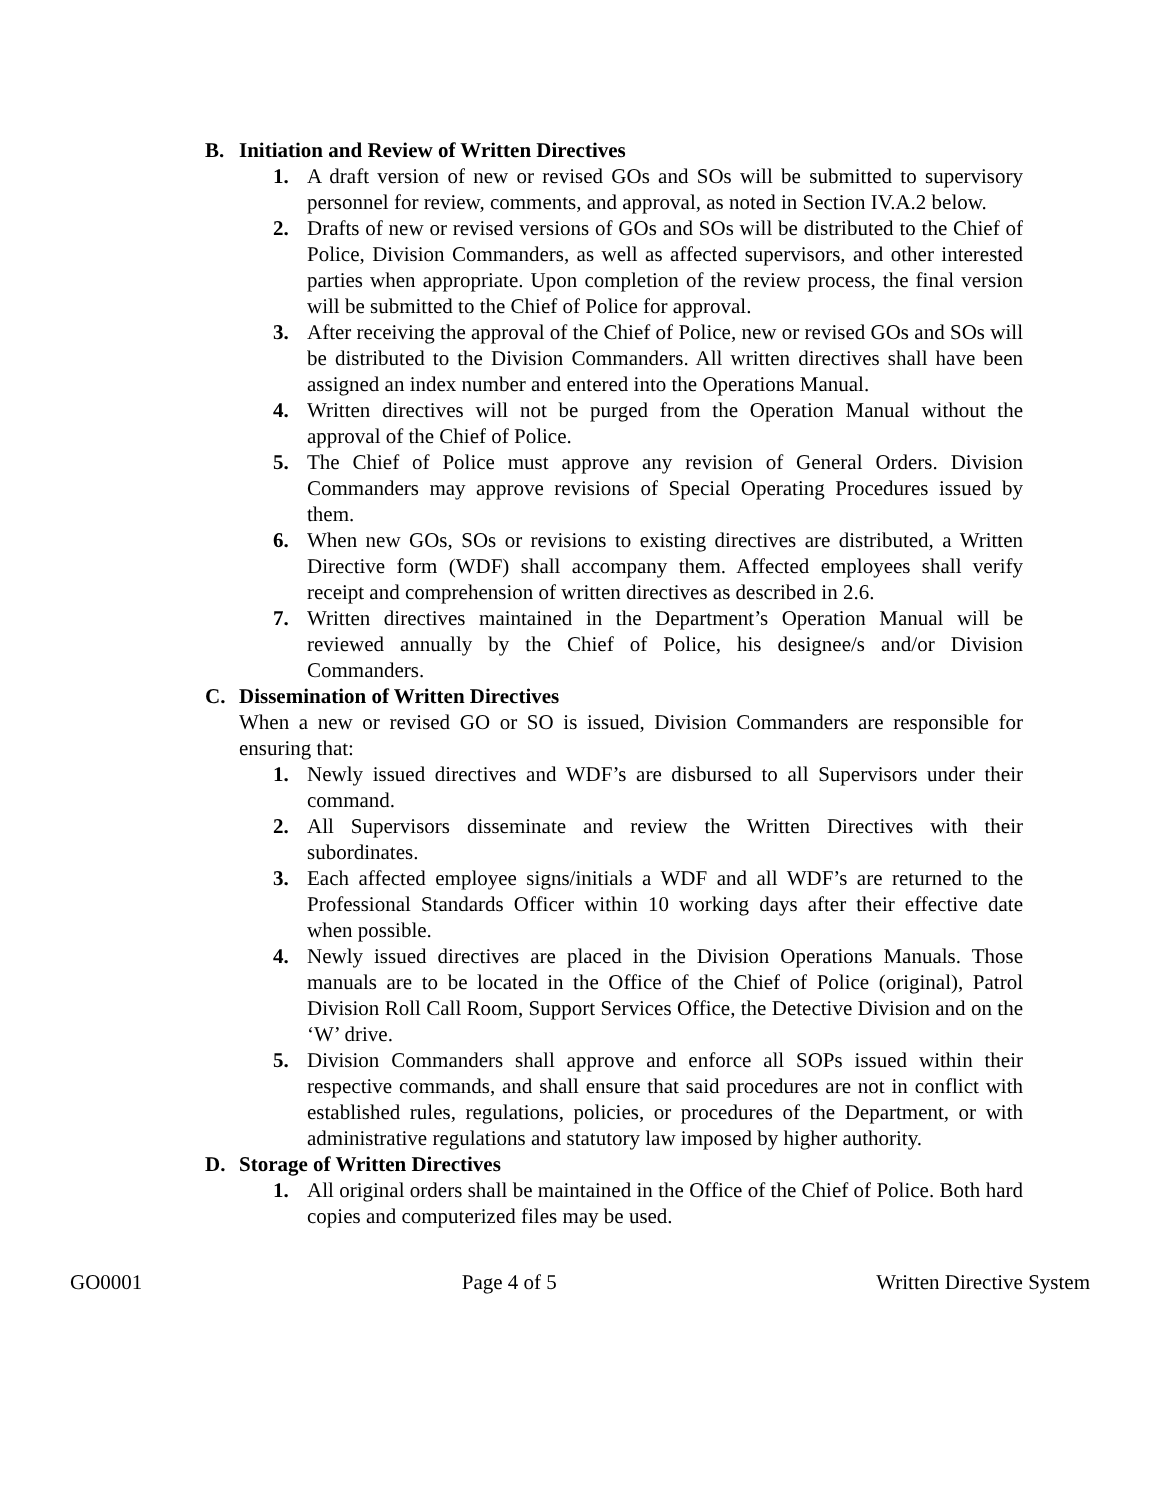B. Initiation and Review of Written Directives
1. A draft version of new or revised GOs and SOs will be submitted to supervisory personnel for review, comments, and approval, as noted in Section IV.A.2 below.
2. Drafts of new or revised versions of GOs and SOs will be distributed to the Chief of Police, Division Commanders, as well as affected supervisors, and other interested parties when appropriate. Upon completion of the review process, the final version will be submitted to the Chief of Police for approval.
3. After receiving the approval of the Chief of Police, new or revised GOs and SOs will be distributed to the Division Commanders. All written directives shall have been assigned an index number and entered into the Operations Manual.
4. Written directives will not be purged from the Operation Manual without the approval of the Chief of Police.
5. The Chief of Police must approve any revision of General Orders. Division Commanders may approve revisions of Special Operating Procedures issued by them.
6. When new GOs, SOs or revisions to existing directives are distributed, a Written Directive form (WDF) shall accompany them. Affected employees shall verify receipt and comprehension of written directives as described in 2.6.
7. Written directives maintained in the Department’s Operation Manual will be reviewed annually by the Chief of Police, his designee/s and/or Division Commanders.
C. Dissemination of Written Directives
When a new or revised GO or SO is issued, Division Commanders are responsible for ensuring that:
1. Newly issued directives and WDF’s are disbursed to all Supervisors under their command.
2. All Supervisors disseminate and review the Written Directives with their subordinates.
3. Each affected employee signs/initials a WDF and all WDF’s are returned to the Professional Standards Officer within 10 working days after their effective date when possible.
4. Newly issued directives are placed in the Division Operations Manuals. Those manuals are to be located in the Office of the Chief of Police (original), Patrol Division Roll Call Room, Support Services Office, the Detective Division and on the ‘W’ drive.
5. Division Commanders shall approve and enforce all SOPs issued within their respective commands, and shall ensure that said procedures are not in conflict with established rules, regulations, policies, or procedures of the Department, or with administrative regulations and statutory law imposed by higher authority.
D. Storage of Written Directives
1. All original orders shall be maintained in the Office of the Chief of Police. Both hard copies and computerized files may be used.
GO0001 Page 4 of 5 Written Directive System